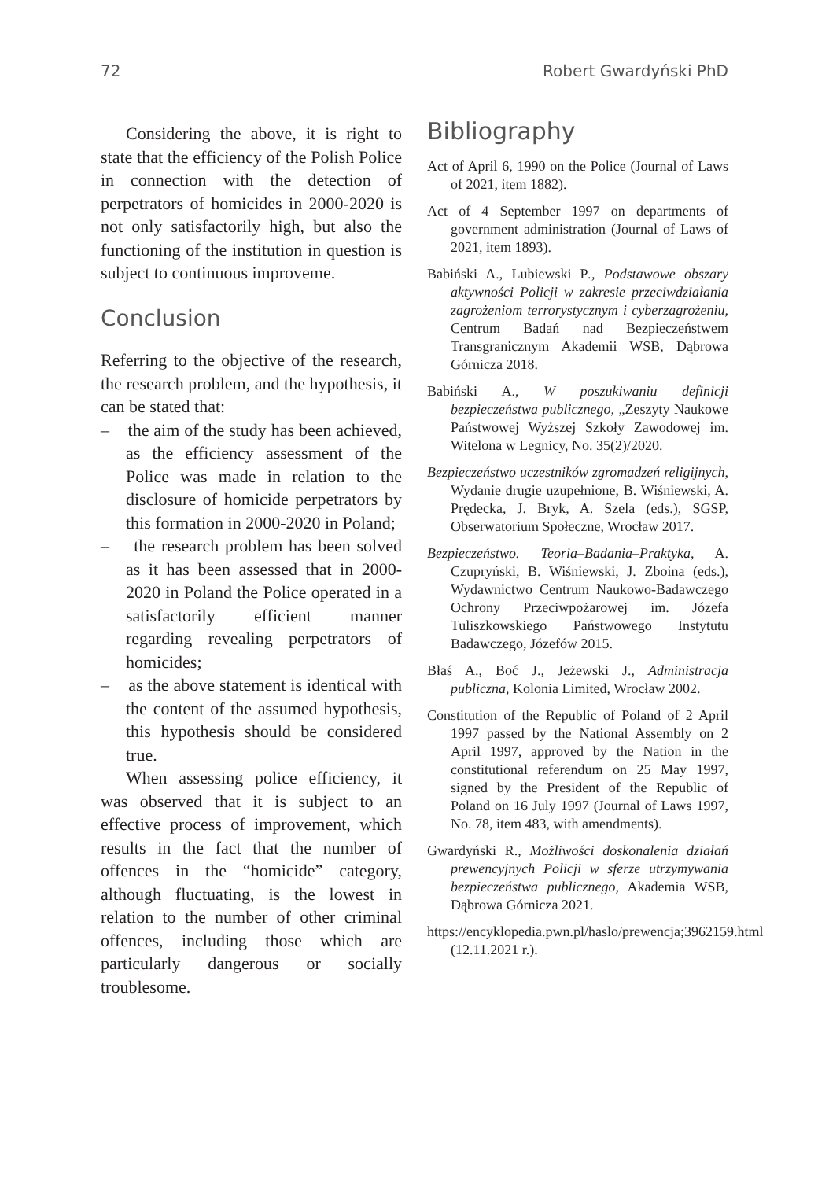72 Robert Gwardyński PhD
Considering the above, it is right to state that the efficiency of the Polish Police in connection with the detection of perpetrators of homicides in 2000-2020 is not only satisfactorily high, but also the functioning of the institution in question is subject to continuous improveme.
Conclusion
Referring to the objective of the research, the research problem, and the hypothesis, it can be stated that:
– the aim of the study has been achieved, as the efficiency assessment of the Police was made in relation to the disclosure of homicide perpetrators by this formation in 2000-2020 in Poland;
– the research problem has been solved as it has been assessed that in 2000-2020 in Poland the Police operated in a satisfactorily efficient manner regarding revealing perpetrators of homicides;
– as the above statement is identical with the content of the assumed hypothesis, this hypothesis should be considered true.
When assessing police efficiency, it was observed that it is subject to an effective process of improvement, which results in the fact that the number of offences in the “homicide” category, although fluctuating, is the lowest in relation to the number of other criminal offences, including those which are particularly dangerous or socially troublesome.
Bibliography
Act of April 6, 1990 on the Police (Journal of Laws of 2021, item 1882).
Act of 4 September 1997 on departments of government administration (Journal of Laws of 2021, item 1893).
Babiński A., Lubiewski P., Podstawowe obszary aktywności Policji w zakresie przeciwdziałania zagrożeniom terrorystycznym i cyberzagrożeniu, Centrum Badań nad Bezpieczeństwem Transgranicznym Akademii WSB, Dąbrowa Górnicza 2018.
Babiński A., W poszukiwaniu definicji bezpieczeństwa publicznego, „Zeszyty Naukowe Państwowej Wyższej Szkoły Zawodowej im. Witelona w Legnicy, No. 35(2)/2020.
Bezpieczeństwo uczestników zgromadzeń religijnych, Wydanie drugie uzupełnione, B. Wiśniewski, A. Prędecka, J. Bryk, A. Szela (eds.), SGSP, Obserwatorium Społeczne, Wrocław 2017.
Bezpieczeństwo. Teoria–Badania–Praktyka, A. Czupryński, B. Wiśniewski, J. Zboina (eds.), Wydawnictwo Centrum Naukowo-Badawczego Ochrony Przeciwpożarowej im. Józefa Tuliszkowskiego Państwowego Instytutu Badawczego, Józefów 2015.
Błaś A., Boć J., Jeżewski J., Administracja publiczna, Kolonia Limited, Wrocław 2002.
Constitution of the Republic of Poland of 2 April 1997 passed by the National Assembly on 2 April 1997, approved by the Nation in the constitutional referendum on 25 May 1997, signed by the President of the Republic of Poland on 16 July 1997 (Journal of Laws 1997, No. 78, item 483, with amendments).
Gwardyński R., Możliwości doskonalenia działań prewencyjnych Policji w sferze utrzymywania bezpieczeństwa publicznego, Akademia WSB, Dąbrowa Górnicza 2021.
https://encyklopedia.pwn.pl/haslo/prewencja;3962159.html (12.11.2021 r.).